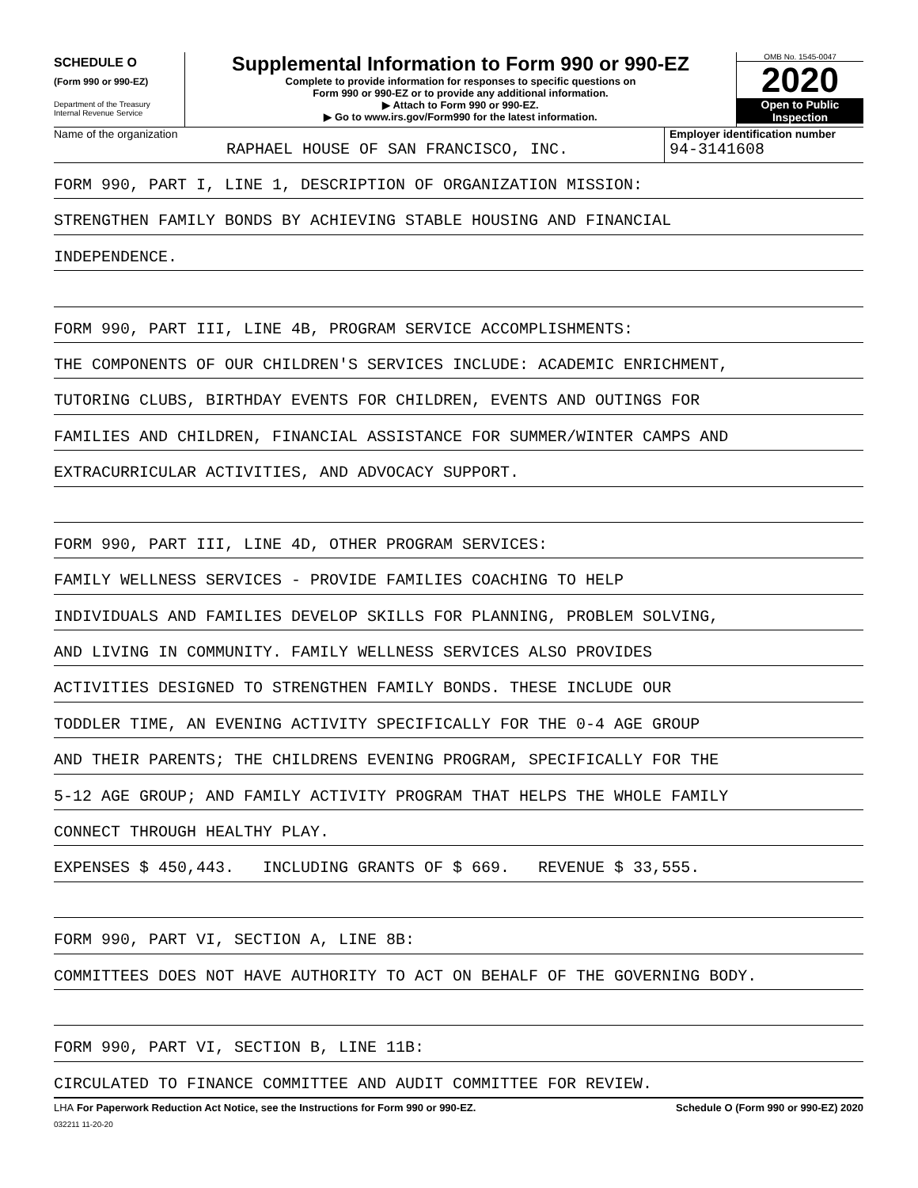SCHEDULE O
(Form 990 or 990-EZ)
Department of the Treasury
Internal Revenue Service
Supplemental Information to Form 990 or 990-EZ
Complete to provide information for responses to specific questions on
Form 990 or 990-EZ or to provide any additional information.
▶ Attach to Form 990 or 990-EZ.
▶ Go to www.irs.gov/Form990 for the latest information.
OMB No. 1545-0047
2020
Open to Public
Inspection
Name of the organization
RAPHAEL HOUSE OF SAN FRANCISCO, INC.
Employer identification number
94-3141608
FORM 990, PART I, LINE 1, DESCRIPTION OF ORGANIZATION MISSION:
STRENGTHEN FAMILY BONDS BY ACHIEVING STABLE HOUSING AND FINANCIAL
INDEPENDENCE.
FORM 990, PART III, LINE 4B, PROGRAM SERVICE ACCOMPLISHMENTS:
THE COMPONENTS OF OUR CHILDREN'S SERVICES INCLUDE: ACADEMIC ENRICHMENT,
TUTORING CLUBS, BIRTHDAY EVENTS FOR CHILDREN, EVENTS AND OUTINGS FOR
FAMILIES AND CHILDREN, FINANCIAL ASSISTANCE FOR SUMMER/WINTER CAMPS AND
EXTRACURRICULAR ACTIVITIES, AND ADVOCACY SUPPORT.
FORM 990, PART III, LINE 4D, OTHER PROGRAM SERVICES:
FAMILY WELLNESS SERVICES - PROVIDE FAMILIES COACHING TO HELP
INDIVIDUALS AND FAMILIES DEVELOP SKILLS FOR PLANNING, PROBLEM SOLVING,
AND LIVING IN COMMUNITY. FAMILY WELLNESS SERVICES ALSO PROVIDES
ACTIVITIES DESIGNED TO STRENGTHEN FAMILY BONDS. THESE INCLUDE OUR
TODDLER TIME, AN EVENING ACTIVITY SPECIFICALLY FOR THE 0-4 AGE GROUP
AND THEIR PARENTS; THE CHILDRENS EVENING PROGRAM, SPECIFICALLY FOR THE
5-12 AGE GROUP; AND FAMILY ACTIVITY PROGRAM THAT HELPS THE WHOLE FAMILY
CONNECT THROUGH HEALTHY PLAY.
EXPENSES $ 450,443. INCLUDING GRANTS OF $ 669. REVENUE $ 33,555.
FORM 990, PART VI, SECTION A, LINE 8B:
COMMITTEES DOES NOT HAVE AUTHORITY TO ACT ON BEHALF OF THE GOVERNING BODY.
FORM 990, PART VI, SECTION B, LINE 11B:
CIRCULATED TO FINANCE COMMITTEE AND AUDIT COMMITTEE FOR REVIEW.
LHA For Paperwork Reduction Act Notice, see the Instructions for Form 990 or 990-EZ. Schedule O (Form 990 or 990-EZ) 2020
032211 11-20-20